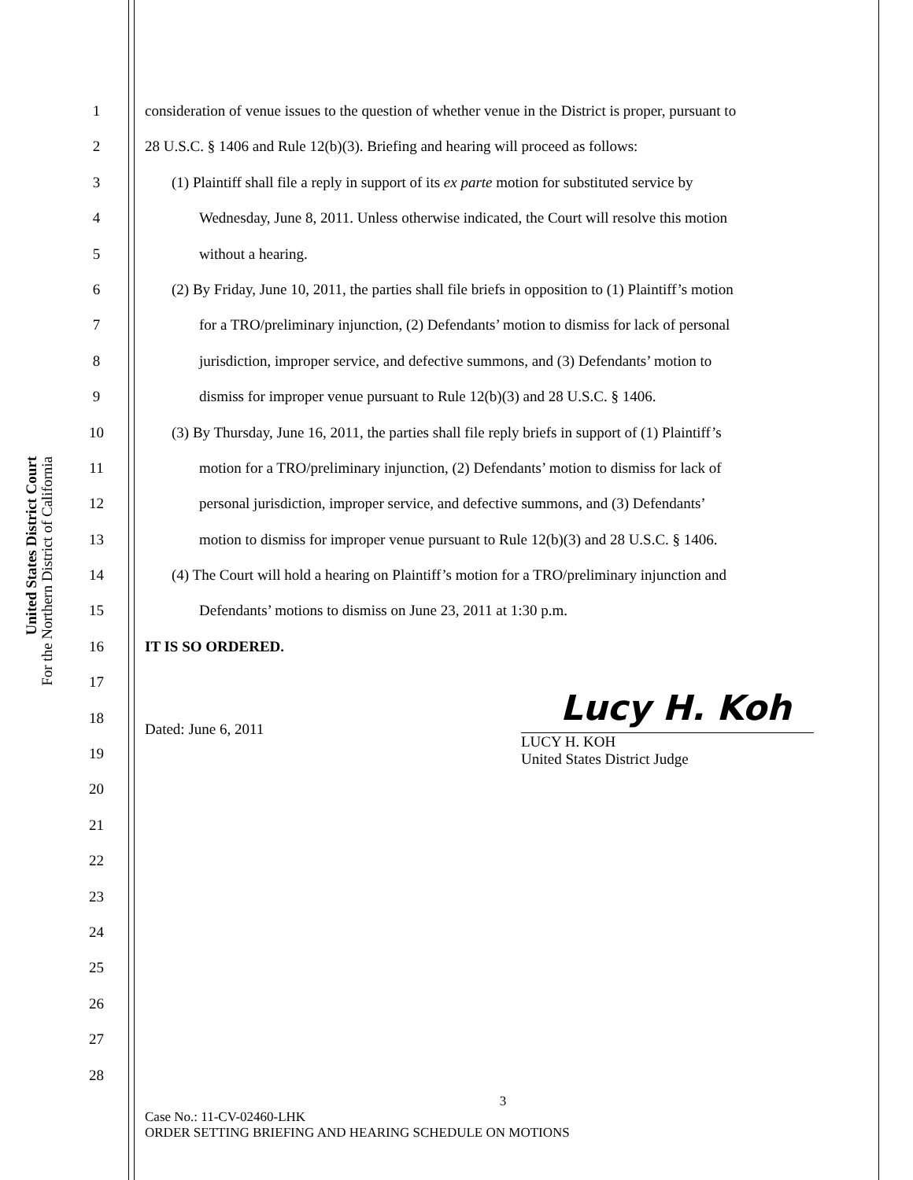United States District Court
For the Northern District of California
1
2
3
4
5
6
7
8
9
10
11
12
13
14
15
16
17
18
19
20
21
22
23
24
25
26
27
28
consideration of venue issues to the question of whether venue in the District is proper, pursuant to
28 U.S.C. § 1406 and Rule 12(b)(3). Briefing and hearing will proceed as follows:
(1) Plaintiff shall file a reply in support of its ex parte motion for substituted service by
Wednesday, June 8, 2011. Unless otherwise indicated, the Court will resolve this motion
without a hearing.
(2) By Friday, June 10, 2011, the parties shall file briefs in opposition to (1) Plaintiff’s motion
for a TRO/preliminary injunction, (2) Defendants’ motion to dismiss for lack of personal
jurisdiction, improper service, and defective summons, and (3) Defendants’ motion to
dismiss for improper venue pursuant to Rule 12(b)(3) and 28 U.S.C. § 1406.
(3) By Thursday, June 16, 2011, the parties shall file reply briefs in support of (1) Plaintiff’s
motion for a TRO/preliminary injunction, (2) Defendants’ motion to dismiss for lack of
personal jurisdiction, improper service, and defective summons, and (3) Defendants’
motion to dismiss for improper venue pursuant to Rule 12(b)(3) and 28 U.S.C. § 1406.
(4) The Court will hold a hearing on Plaintiff’s motion for a TRO/preliminary injunction and
Defendants’ motions to dismiss on June 23, 2011 at 1:30 p.m.
IT IS SO ORDERED.
Dated: June 6, 2011
Lucy H. Koh
LUCY H. KOH
United States District Judge
3
Case No.: 11-CV-02460-LHK
ORDER SETTING BRIEFING AND HEARING SCHEDULE ON MOTIONS